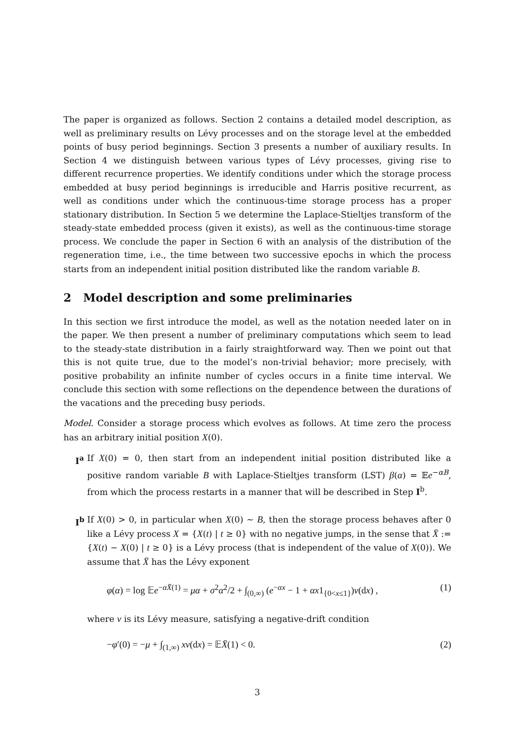The paper is organized as follows. Section 2 contains a detailed model description, as well as preliminary results on Lévy processes and on the storage level at the embedded points of busy period beginnings. Section 3 presents a number of auxiliary results. In Section 4 we distinguish between various types of Lévy processes, giving rise to different recurrence properties. We identify conditions under which the storage process embedded at busy period beginnings is irreducible and Harris positive recurrent, as well as conditions under which the continuous-time storage process has a proper stationary distribution. In Section 5 we determine the Laplace-Stieltjes transform of the steady-state embedded process (given it exists), as well as the continuous-time storage process. We conclude the paper in Section 6 with an analysis of the distribution of the regeneration time, i.e., the time between two successive epochs in which the process starts from an independent initial position distributed like the random variable B.
2 Model description and some preliminaries
In this section we first introduce the model, as well as the notation needed later on in the paper. We then present a number of preliminary computations which seem to lead to the steady-state distribution in a fairly straightforward way. Then we point out that this is not quite true, due to the model’s non-trivial behavior; more precisely, with positive probability an infinite number of cycles occurs in a finite time interval. We conclude this section with some reflections on the dependence between the durations of the vacations and the preceding busy periods.
Model. Consider a storage process which evolves as follows. At time zero the process has an arbitrary initial position X(0).
I<sup>a</sup> If X(0) = 0, then start from an independent initial position distributed like a positive random variable B with Laplace-Stieltjes transform (LST) β(α) = 𝔼e<sup>−αB</sup>, from which the process restarts in a manner that will be described in Step I<sup>b</sup>.
I<sup>b</sup> If X(0) > 0, in particular when X(0) ∼ B, then the storage process behaves after 0 like a Lévy process X = {X(t) | t ≥ 0} with no negative jumps, in the sense that X̄ := {X(t) − X(0) | t ≥ 0} is a Lévy process (that is independent of the value of X(0)). We assume that X̄ has the Lévy exponent
φ(α) = log 𝔼e<sup>−αX̄(1)</sup> = μα + σ<sup>2</sup>α<sup>2</sup>/2 + ∫<sub>(0,∞)</sub> (e<sup>−αx</sup> − 1 + αx1<sub>{0<x≤1}</sub>)ν(dx) , (1)
where ν is its Lévy measure, satisfying a negative-drift condition
−φ′(0) = −μ + ∫<sub>(1,∞)</sub> xν(dx) = 𝔼X̄(1) < 0. (2)
3